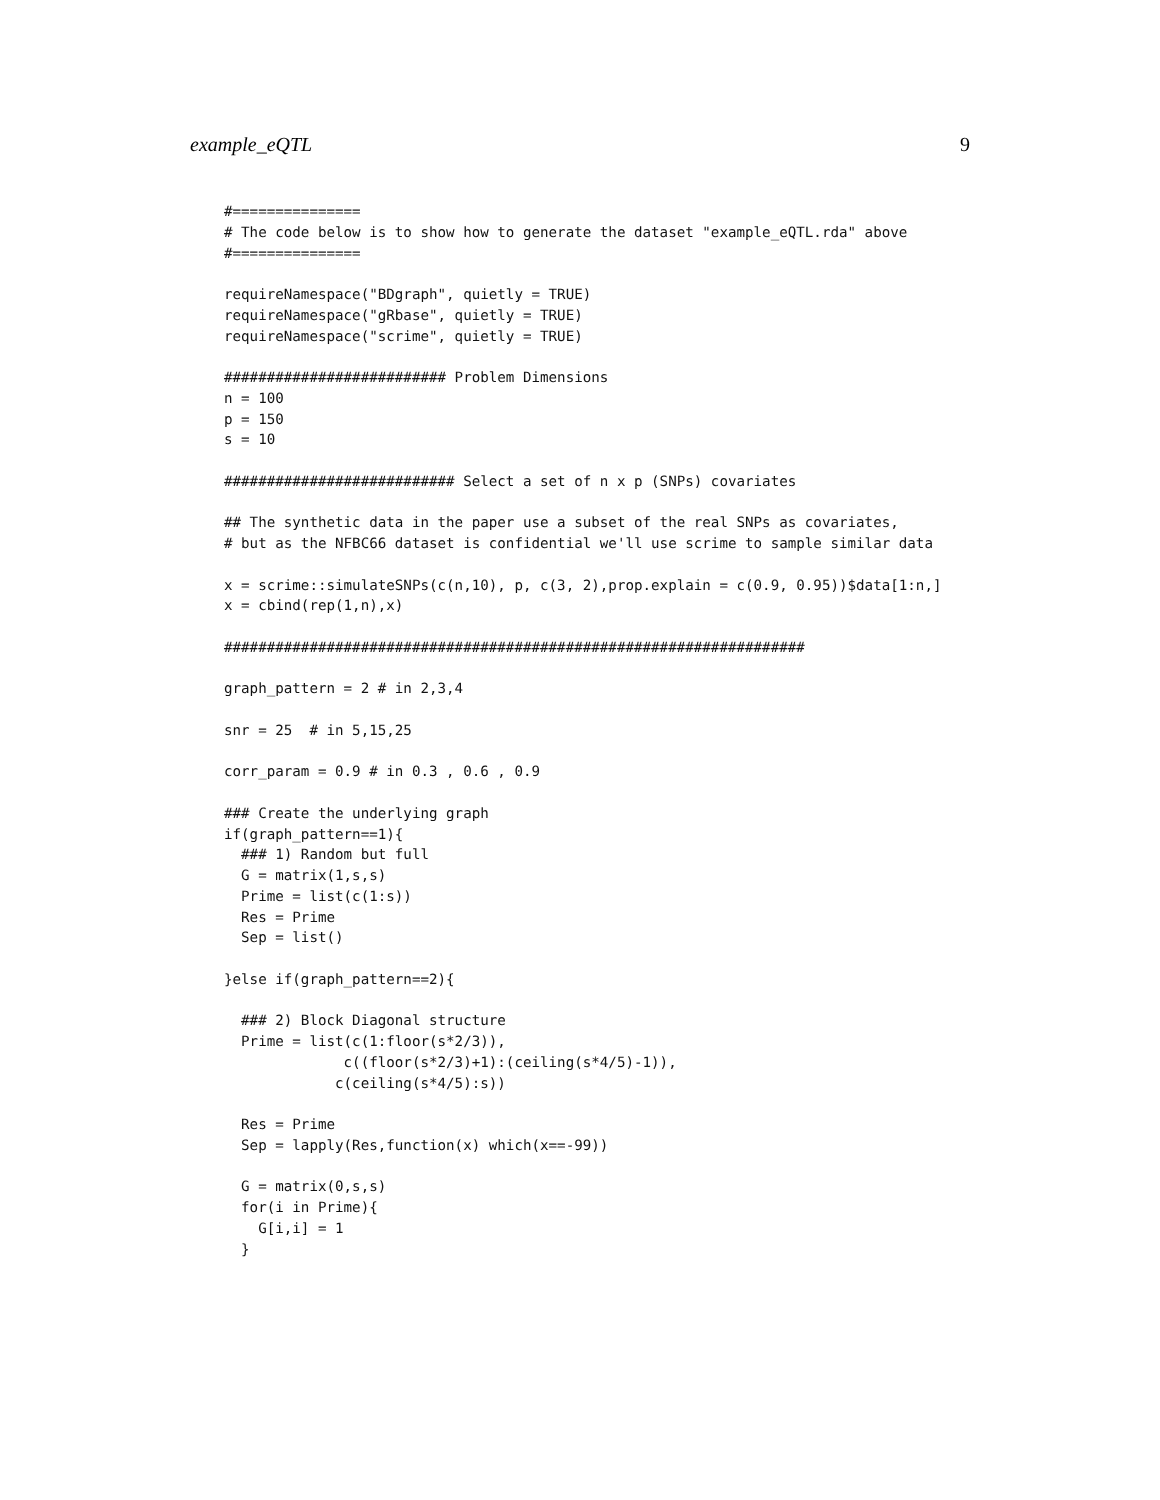example_eQTL 9
#===============
# The code below is to show how to generate the dataset "example_eQTL.rda" above
#===============

requireNamespace("BDgraph", quietly = TRUE)
requireNamespace("gRbase", quietly = TRUE)
requireNamespace("scrime", quietly = TRUE)

########################## Problem Dimensions
n = 100
p = 150
s = 10

########################### Select a set of n x p (SNPs) covariates

## The synthetic data in the paper use a subset of the real SNPs as covariates,
# but as the NFBC66 dataset is confidential we'll use scrime to sample similar data

x = scrime::simulateSNPs(c(n,10), p, c(3, 2),prop.explain = c(0.9, 0.95))$data[1:n,]
x = cbind(rep(1,n),x)

####################################################################

graph_pattern = 2 # in 2,3,4

snr = 25  # in 5,15,25

corr_param = 0.9 # in 0.3 , 0.6 , 0.9

### Create the underlying graph
if(graph_pattern==1){
  ### 1) Random but full
  G = matrix(1,s,s)
  Prime = list(c(1:s))
  Res = Prime
  Sep = list()

}else if(graph_pattern==2){

  ### 2) Block Diagonal structure
  Prime = list(c(1:floor(s*2/3)),
              c((floor(s*2/3)+1):(ceiling(s*4/5)-1)),
             c(ceiling(s*4/5):s))

  Res = Prime
  Sep = lapply(Res,function(x) which(x==-99))

  G = matrix(0,s,s)
  for(i in Prime){
    G[i,i] = 1
  }